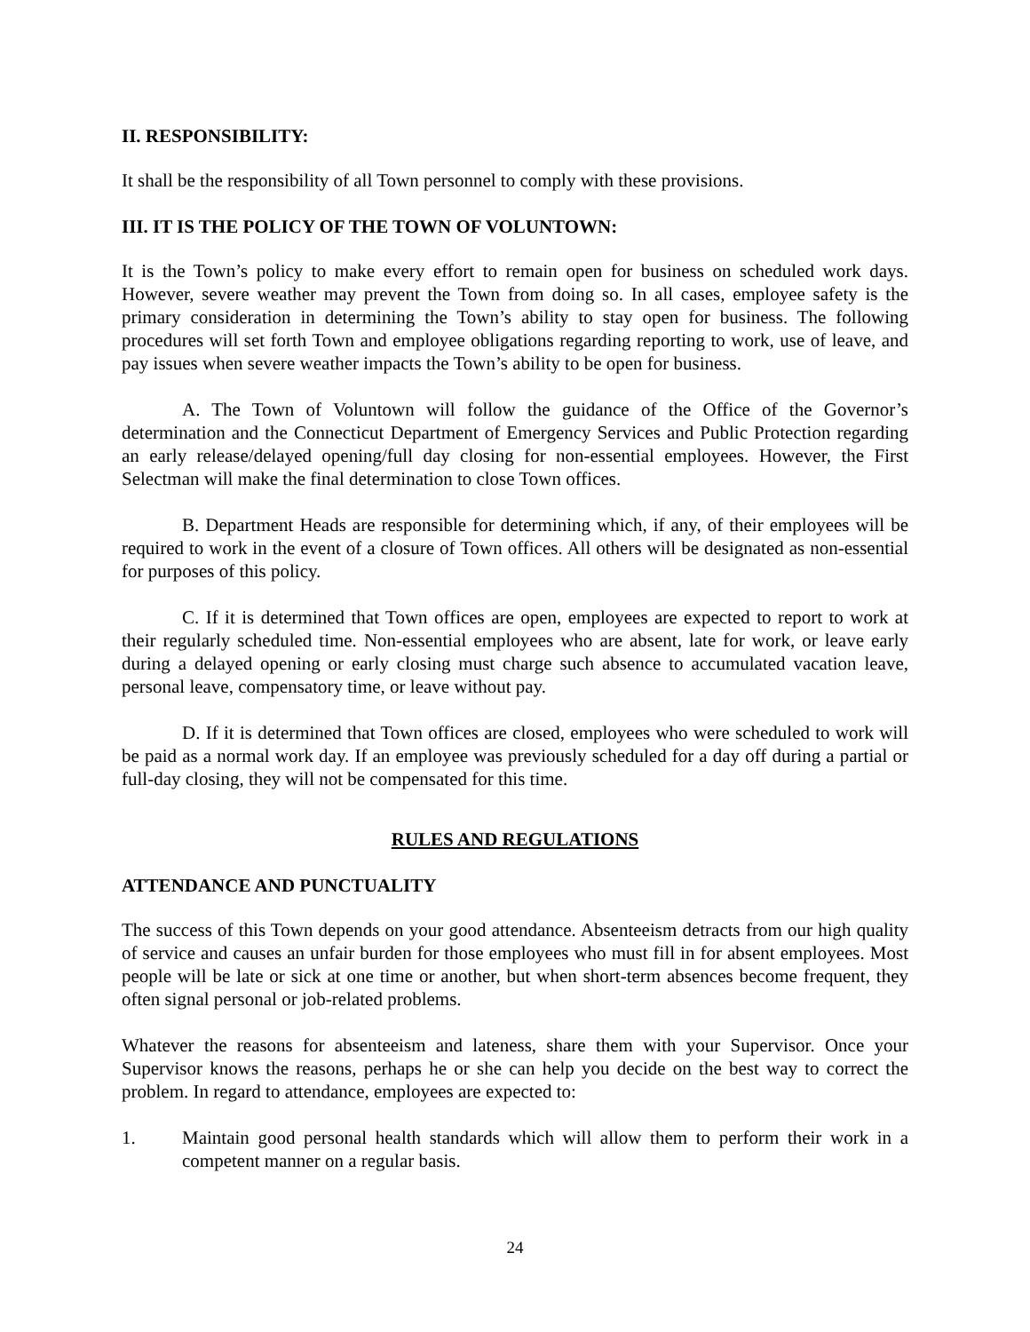II. RESPONSIBILITY:
It shall be the responsibility of all Town personnel to comply with these provisions.
III. IT IS THE POLICY OF THE TOWN OF VOLUNTOWN:
It is the Town’s policy to make every effort to remain open for business on scheduled work days. However, severe weather may prevent the Town from doing so. In all cases, employee safety is the primary consideration in determining the Town’s ability to stay open for business. The following procedures will set forth Town and employee obligations regarding reporting to work, use of leave, and pay issues when severe weather impacts the Town’s ability to be open for business.
A. The Town of Voluntown will follow the guidance of the Office of the Governor’s determination and the Connecticut Department of Emergency Services and Public Protection regarding an early release/delayed opening/full day closing for non-essential employees. However, the First Selectman will make the final determination to close Town offices.
B. Department Heads are responsible for determining which, if any, of their employees will be required to work in the event of a closure of Town offices. All others will be designated as non-essential for purposes of this policy.
C. If it is determined that Town offices are open, employees are expected to report to work at their regularly scheduled time. Non-essential employees who are absent, late for work, or leave early during a delayed opening or early closing must charge such absence to accumulated vacation leave, personal leave, compensatory time, or leave without pay.
D. If it is determined that Town offices are closed, employees who were scheduled to work will be paid as a normal work day. If an employee was previously scheduled for a day off during a partial or full-day closing, they will not be compensated for this time.
RULES AND REGULATIONS
ATTENDANCE AND PUNCTUALITY
The success of this Town depends on your good attendance. Absenteeism detracts from our high quality of service and causes an unfair burden for those employees who must fill in for absent employees. Most people will be late or sick at one time or another, but when short-term absences become frequent, they often signal personal or job-related problems.
Whatever the reasons for absenteeism and lateness, share them with your Supervisor. Once your Supervisor knows the reasons, perhaps he or she can help you decide on the best way to correct the problem. In regard to attendance, employees are expected to:
1. Maintain good personal health standards which will allow them to perform their work in a competent manner on a regular basis.
24